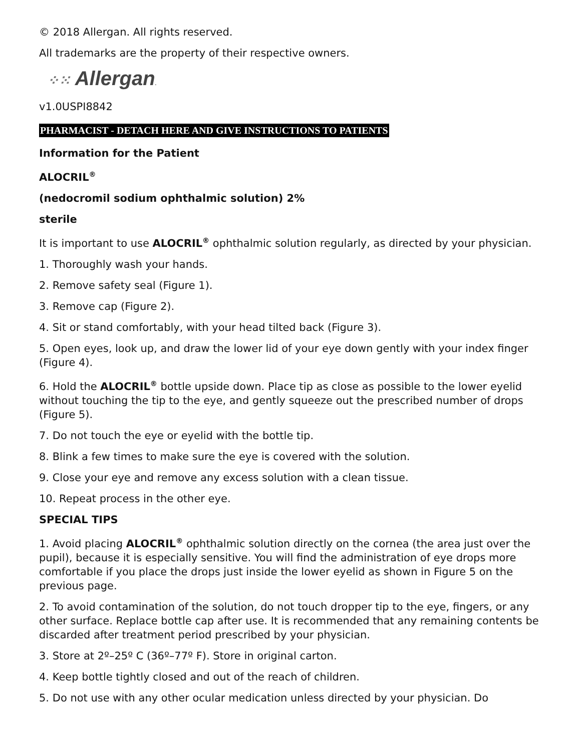© 2018 Allergan. All rights reserved.
All trademarks are the property of their respective owners.
⁘⁙ Allergan.
v1.0USPI8842
PHARMACIST - DETACH HERE AND GIVE INSTRUCTIONS TO PATIENTS
Information for the Patient
ALOCRIL<sup>®</sup>
(nedocromil sodium ophthalmic solution) 2%
sterile
It is important to use ALOCRIL<sup>®</sup> ophthalmic solution regularly, as directed by your physician.
1. Thoroughly wash your hands.
2. Remove safety seal (Figure 1).
3. Remove cap (Figure 2).
4. Sit or stand comfortably, with your head tilted back (Figure 3).
5. Open eyes, look up, and draw the lower lid of your eye down gently with your index finger (Figure 4).
6. Hold the ALOCRIL<sup>®</sup> bottle upside down. Place tip as close as possible to the lower eyelid without touching the tip to the eye, and gently squeeze out the prescribed number of drops (Figure 5).
7. Do not touch the eye or eyelid with the bottle tip.
8. Blink a few times to make sure the eye is covered with the solution.
9. Close your eye and remove any excess solution with a clean tissue.
10. Repeat process in the other eye.
SPECIAL TIPS
1. Avoid placing ALOCRIL<sup>®</sup> ophthalmic solution directly on the cornea (the area just over the pupil), because it is especially sensitive. You will find the administration of eye drops more comfortable if you place the drops just inside the lower eyelid as shown in Figure 5 on the previous page.
2. To avoid contamination of the solution, do not touch dropper tip to the eye, fingers, or any other surface. Replace bottle cap after use. It is recommended that any remaining contents be discarded after treatment period prescribed by your physician.
3. Store at 2º–25º C (36º–77º F). Store in original carton.
4. Keep bottle tightly closed and out of the reach of children.
5. Do not use with any other ocular medication unless directed by your physician. Do